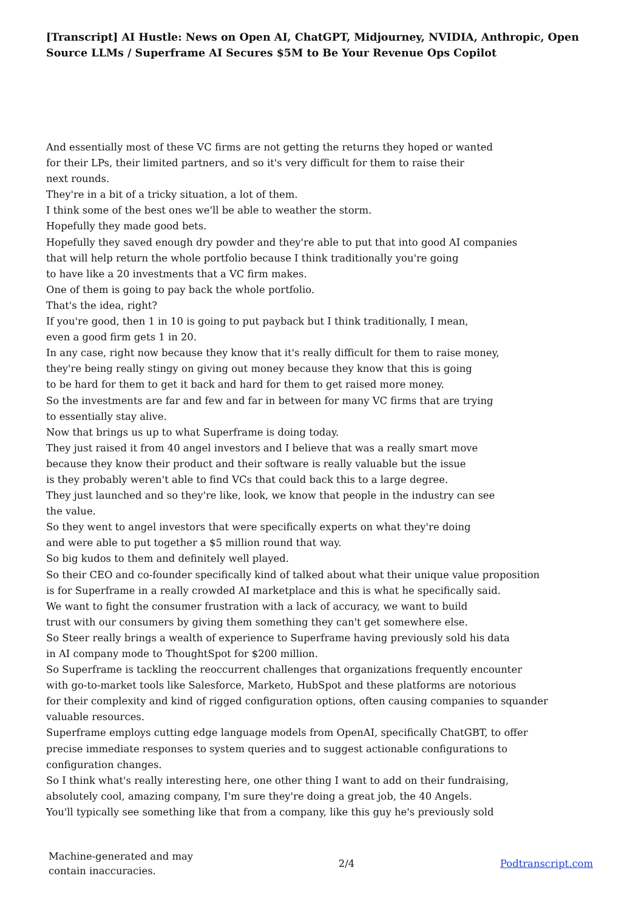[Transcript] AI Hustle: News on Open AI, ChatGPT, Midjourney, NVIDIA, Anthropic, Open Source LLMs / Superframe AI Secures $5M to Be Your Revenue Ops Copilot
And essentially most of these VC firms are not getting the returns they hoped or wanted
for their LPs, their limited partners, and so it's very difficult for them to raise their
next rounds.
They're in a bit of a tricky situation, a lot of them.
I think some of the best ones we'll be able to weather the storm.
Hopefully they made good bets.
Hopefully they saved enough dry powder and they're able to put that into good AI companies
that will help return the whole portfolio because I think traditionally you're going
to have like a 20 investments that a VC firm makes.
One of them is going to pay back the whole portfolio.
That's the idea, right?
If you're good, then 1 in 10 is going to put payback but I think traditionally, I mean,
even a good firm gets 1 in 20.
In any case, right now because they know that it's really difficult for them to raise money,
they're being really stingy on giving out money because they know that this is going
to be hard for them to get it back and hard for them to get raised more money.
So the investments are far and few and far in between for many VC firms that are trying
to essentially stay alive.
Now that brings us up to what Superframe is doing today.
They just raised it from 40 angel investors and I believe that was a really smart move
because they know their product and their software is really valuable but the issue
is they probably weren't able to find VCs that could back this to a large degree.
They just launched and so they're like, look, we know that people in the industry can see
the value.
So they went to angel investors that were specifically experts on what they're doing
and were able to put together a $5 million round that way.
So big kudos to them and definitely well played.
So their CEO and co-founder specifically kind of talked about what their unique value proposition
is for Superframe in a really crowded AI marketplace and this is what he specifically said.
We want to fight the consumer frustration with a lack of accuracy, we want to build
trust with our consumers by giving them something they can't get somewhere else.
So Steer really brings a wealth of experience to Superframe having previously sold his data
in AI company mode to ThoughtSpot for $200 million.
So Superframe is tackling the reoccurrent challenges that organizations frequently encounter
with go-to-market tools like Salesforce, Marketo, HubSpot and these platforms are notorious
for their complexity and kind of rigged configuration options, often causing companies to squander
valuable resources.
Superframe employs cutting edge language models from OpenAI, specifically ChatGBT, to offer
precise immediate responses to system queries and to suggest actionable configurations to
configuration changes.
So I think what's really interesting here, one other thing I want to add on their fundraising,
absolutely cool, amazing company, I'm sure they're doing a great job, the 40 Angels.
You'll typically see something like that from a company, like this guy he's previously sold
Machine-generated and may
contain inaccuracies.
2/4 Podtranscript.com